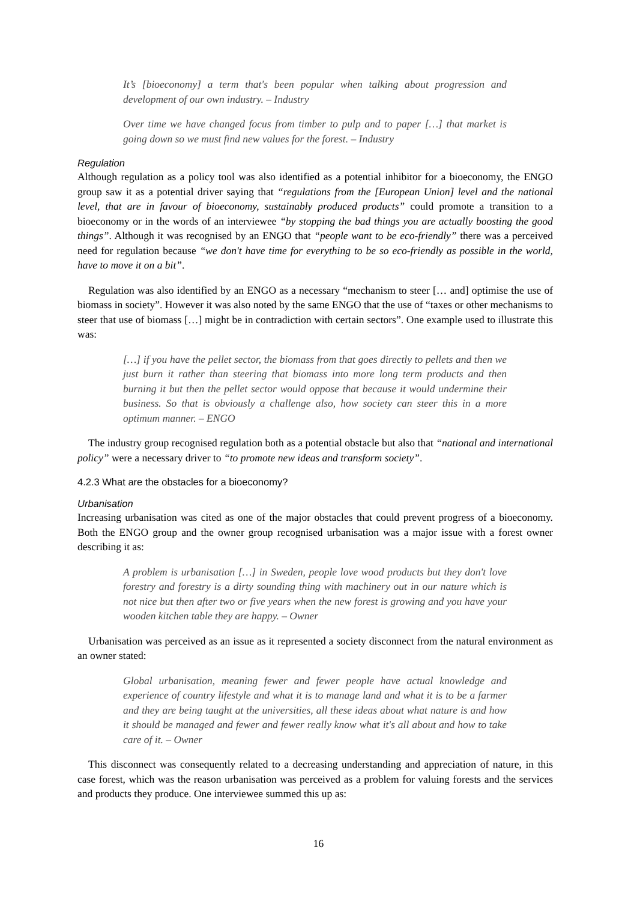It’s [bioeconomy] a term that's been popular when talking about progression and development of our own industry. – Industry
Over time we have changed focus from timber to pulp and to paper […] that market is going down so we must find new values for the forest. – Industry
Regulation
Although regulation as a policy tool was also identified as a potential inhibitor for a bioeconomy, the ENGO group saw it as a potential driver saying that “regulations from the [European Union] level and the national level, that are in favour of bioeconomy, sustainably produced products” could promote a transition to a bioeconomy or in the words of an interviewee “by stopping the bad things you are actually boosting the good things”. Although it was recognised by an ENGO that “people want to be eco-friendly” there was a perceived need for regulation because “we don't have time for everything to be so eco-friendly as possible in the world, have to move it on a bit”.
Regulation was also identified by an ENGO as a necessary “mechanism to steer [… and] optimise the use of biomass in society”. However it was also noted by the same ENGO that the use of “taxes or other mechanisms to steer that use of biomass […] might be in contradiction with certain sectors”. One example used to illustrate this was:
[…] if you have the pellet sector, the biomass from that goes directly to pellets and then we just burn it rather than steering that biomass into more long term products and then burning it but then the pellet sector would oppose that because it would undermine their business. So that is obviously a challenge also, how society can steer this in a more optimum manner. – ENGO
The industry group recognised regulation both as a potential obstacle but also that “national and international policy” were a necessary driver to “to promote new ideas and transform society”.
4.2.3 What are the obstacles for a bioeconomy?
Urbanisation
Increasing urbanisation was cited as one of the major obstacles that could prevent progress of a bioeconomy. Both the ENGO group and the owner group recognised urbanisation was a major issue with a forest owner describing it as:
A problem is urbanisation […] in Sweden, people love wood products but they don't love forestry and forestry is a dirty sounding thing with machinery out in our nature which is not nice but then after two or five years when the new forest is growing and you have your wooden kitchen table they are happy. – Owner
Urbanisation was perceived as an issue as it represented a society disconnect from the natural environment as an owner stated:
Global urbanisation, meaning fewer and fewer people have actual knowledge and experience of country lifestyle and what it is to manage land and what it is to be a farmer and they are being taught at the universities, all these ideas about what nature is and how it should be managed and fewer and fewer really know what it's all about and how to take care of it. – Owner
This disconnect was consequently related to a decreasing understanding and appreciation of nature, in this case forest, which was the reason urbanisation was perceived as a problem for valuing forests and the services and products they produce. One interviewee summed this up as:
16